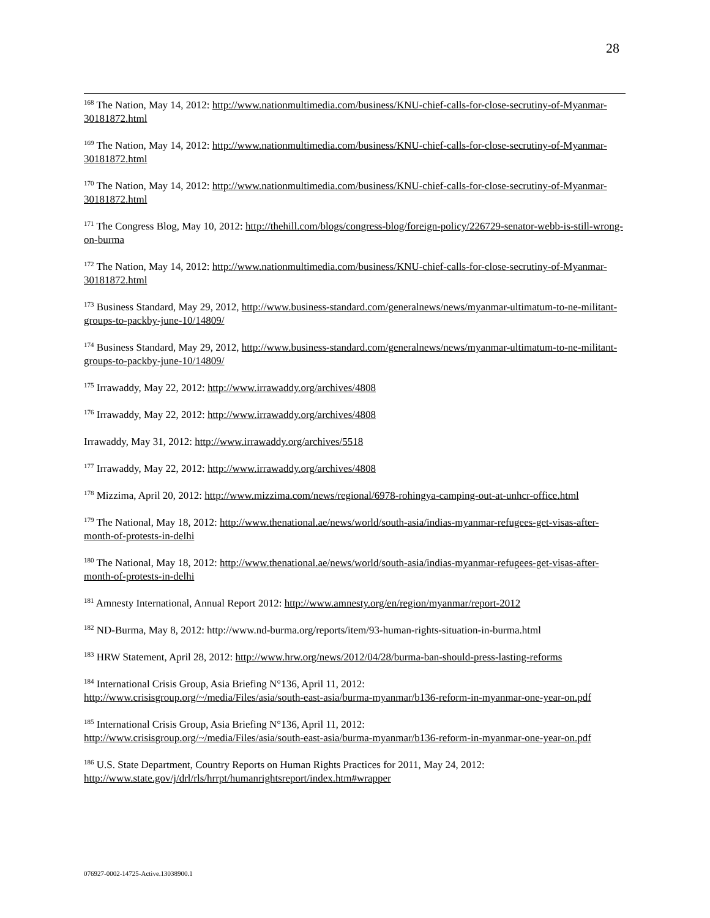28
<sup>168</sup> The Nation, May 14, 2012: http://www.nationmultimedia.com/business/KNU-chief-calls-for-close-secrutiny-of-Myanmar-30181872.html
<sup>169</sup> The Nation, May 14, 2012: http://www.nationmultimedia.com/business/KNU-chief-calls-for-close-secrutiny-of-Myanmar-30181872.html
<sup>170</sup> The Nation, May 14, 2012: http://www.nationmultimedia.com/business/KNU-chief-calls-for-close-secrutiny-of-Myanmar-30181872.html
<sup>171</sup> The Congress Blog, May 10, 2012: http://thehill.com/blogs/congress-blog/foreign-policy/226729-senator-webb-is-still-wrong-on-burma
<sup>172</sup> The Nation, May 14, 2012: http://www.nationmultimedia.com/business/KNU-chief-calls-for-close-secrutiny-of-Myanmar-30181872.html
<sup>173</sup> Business Standard, May 29, 2012, http://www.business-standard.com/generalnews/news/myanmar-ultimatum-to-ne-militant-groups-to-packby-june-10/14809/
<sup>174</sup> Business Standard, May 29, 2012, http://www.business-standard.com/generalnews/news/myanmar-ultimatum-to-ne-militant-groups-to-packby-june-10/14809/
<sup>175</sup> Irrawaddy, May 22, 2012: http://www.irrawaddy.org/archives/4808
<sup>176</sup> Irrawaddy, May 22, 2012: http://www.irrawaddy.org/archives/4808
Irrawaddy, May 31, 2012: http://www.irrawaddy.org/archives/5518
<sup>177</sup> Irrawaddy, May 22, 2012: http://www.irrawaddy.org/archives/4808
<sup>178</sup> Mizzima, April 20, 2012: http://www.mizzima.com/news/regional/6978-rohingya-camping-out-at-unhcr-office.html
<sup>179</sup> The National, May 18, 2012: http://www.thenational.ae/news/world/south-asia/indias-myanmar-refugees-get-visas-after-month-of-protests-in-delhi
<sup>180</sup> The National, May 18, 2012: http://www.thenational.ae/news/world/south-asia/indias-myanmar-refugees-get-visas-after-month-of-protests-in-delhi
<sup>181</sup> Amnesty International, Annual Report 2012: http://www.amnesty.org/en/region/myanmar/report-2012
<sup>182</sup> ND-Burma, May 8, 2012: http://www.nd-burma.org/reports/item/93-human-rights-situation-in-burma.html
<sup>183</sup> HRW Statement, April 28, 2012: http://www.hrw.org/news/2012/04/28/burma-ban-should-press-lasting-reforms
<sup>184</sup> International Crisis Group, Asia Briefing N°136, April 11, 2012:
http://www.crisisgroup.org/~/media/Files/asia/south-east-asia/burma-myanmar/b136-reform-in-myanmar-one-year-on.pdf
<sup>185</sup> International Crisis Group, Asia Briefing N°136, April 11, 2012:
http://www.crisisgroup.org/~/media/Files/asia/south-east-asia/burma-myanmar/b136-reform-in-myanmar-one-year-on.pdf
<sup>186</sup> U.S. State Department, Country Reports on Human Rights Practices for 2011, May 24, 2012:
http://www.state.gov/j/drl/rls/hrrpt/humanrightsreport/index.htm#wrapper
076927-0002-14725-Active.13038900.1